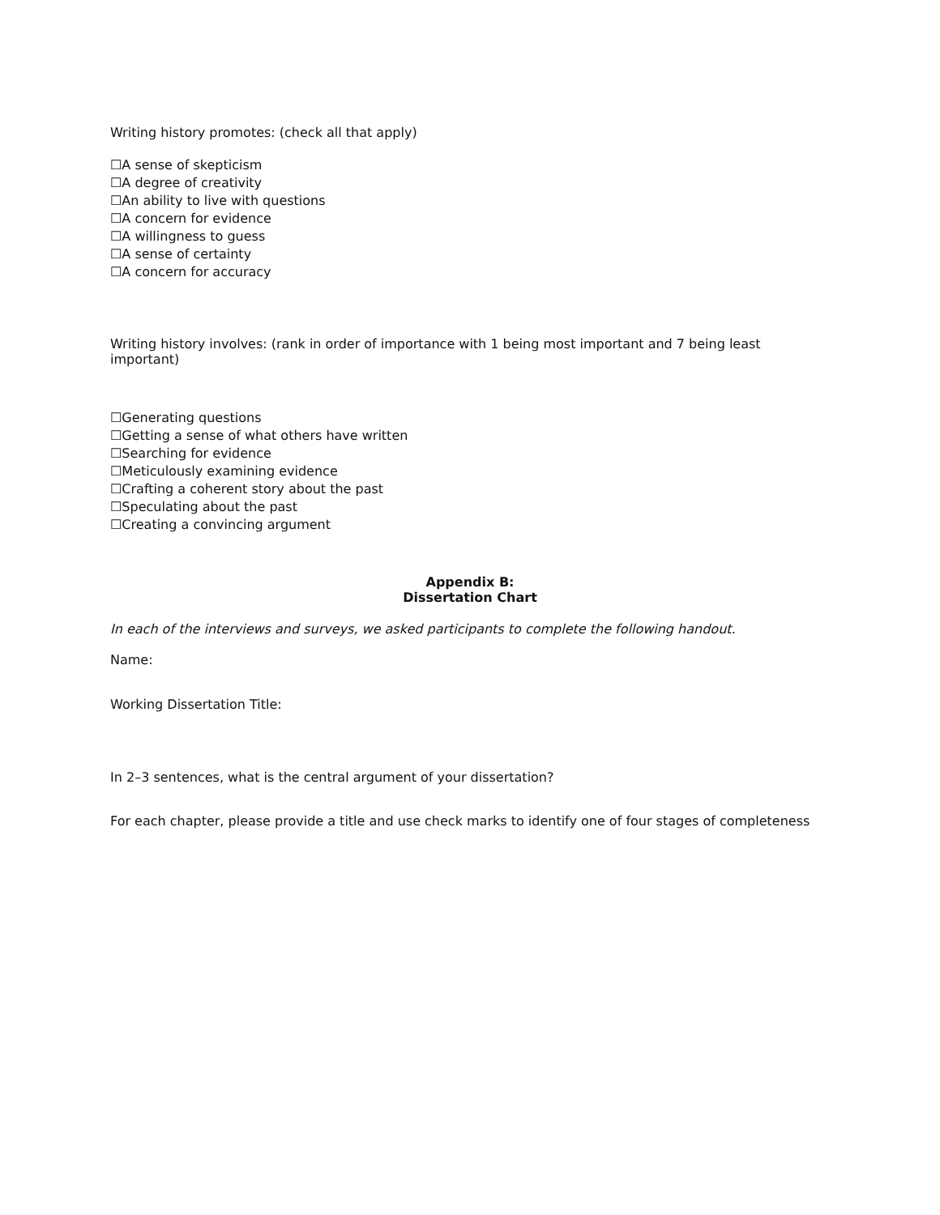Writing history promotes: (check all that apply)
☐A sense of skepticism
☐A degree of creativity
☐An ability to live with questions
☐A concern for evidence
☐A willingness to guess
☐A sense of certainty
☐A concern for accuracy
Writing history involves: (rank in order of importance with 1 being most important and 7 being least important)
☐Generating questions
☐Getting a sense of what others have written
☐Searching for evidence
☐Meticulously examining evidence
☐Crafting a coherent story about the past
☐Speculating about the past
☐Creating a convincing argument
Appendix B:
Dissertation Chart
In each of the interviews and surveys, we asked participants to complete the following handout.
Name:
Working Dissertation Title:
In 2–3 sentences, what is the central argument of your dissertation?
For each chapter, please provide a title and use check marks to identify one of four stages of completeness